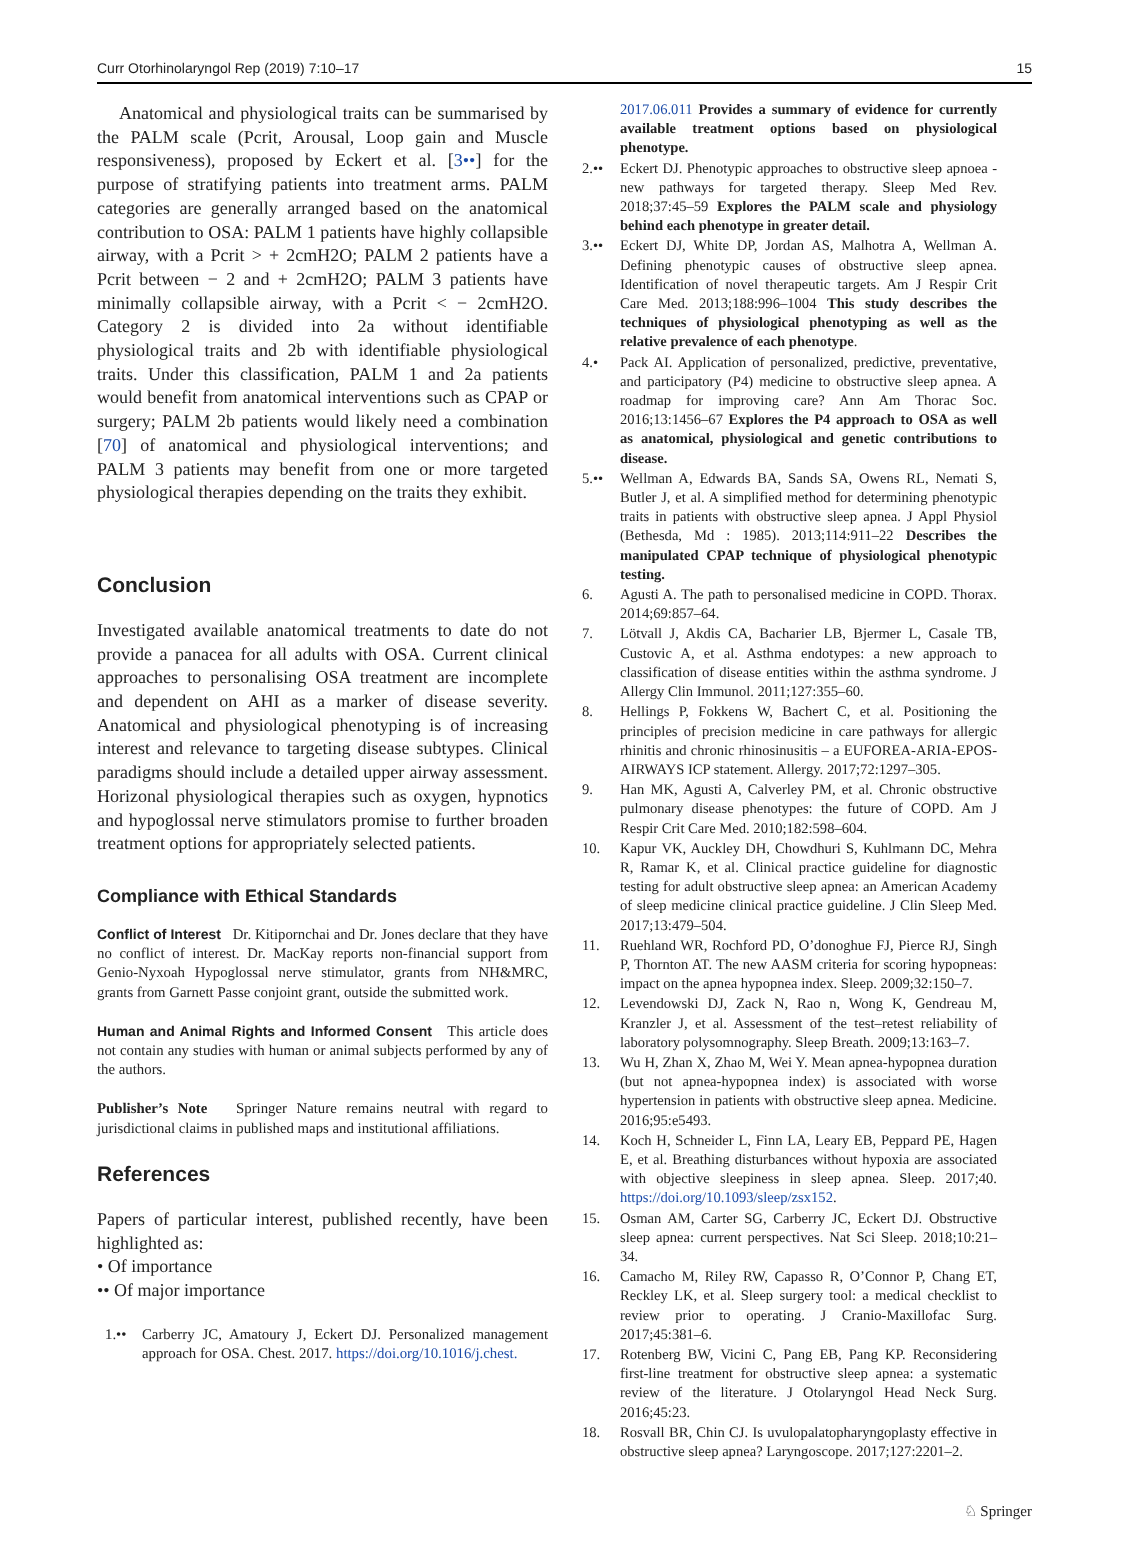Curr Otorhinolaryngol Rep (2019) 7:10–17 15
Anatomical and physiological traits can be summarised by the PALM scale (Pcrit, Arousal, Loop gain and Muscle responsiveness), proposed by Eckert et al. [3••] for the purpose of stratifying patients into treatment arms. PALM categories are generally arranged based on the anatomical contribution to OSA: PALM 1 patients have highly collapsible airway, with a Pcrit > + 2cmH2O; PALM 2 patients have a Pcrit between − 2 and + 2cmH2O; PALM 3 patients have minimally collapsible airway, with a Pcrit < − 2cmH2O. Category 2 is divided into 2a without identifiable physiological traits and 2b with identifiable physiological traits. Under this classification, PALM 1 and 2a patients would benefit from anatomical interventions such as CPAP or surgery; PALM 2b patients would likely need a combination [70] of anatomical and physiological interventions; and PALM 3 patients may benefit from one or more targeted physiological therapies depending on the traits they exhibit.
Conclusion
Investigated available anatomical treatments to date do not provide a panacea for all adults with OSA. Current clinical approaches to personalising OSA treatment are incomplete and dependent on AHI as a marker of disease severity. Anatomical and physiological phenotyping is of increasing interest and relevance to targeting disease subtypes. Clinical paradigms should include a detailed upper airway assessment. Horizonal physiological therapies such as oxygen, hypnotics and hypoglossal nerve stimulators promise to further broaden treatment options for appropriately selected patients.
Compliance with Ethical Standards
Conflict of Interest Dr. Kitipornchai and Dr. Jones declare that they have no conflict of interest. Dr. MacKay reports non-financial support from Genio-Nyxoah Hypoglossal nerve stimulator, grants from NH&MRC, grants from Garnett Passe conjoint grant, outside the submitted work.
Human and Animal Rights and Informed Consent This article does not contain any studies with human or animal subjects performed by any of the authors.
Publisher’s Note Springer Nature remains neutral with regard to jurisdictional claims in published maps and institutional affiliations.
References
Papers of particular interest, published recently, have been highlighted as:
• Of importance
•• Of major importance
1.•• Carberry JC, Amatoury J, Eckert DJ. Personalized management approach for OSA. Chest. 2017. https://doi.org/10.1016/j.chest.
2017.06.011 Provides a summary of evidence for currently available treatment options based on physiological phenotype.
2.•• Eckert DJ. Phenotypic approaches to obstructive sleep apnoea - new pathways for targeted therapy. Sleep Med Rev. 2018;37:45–59 Explores the PALM scale and physiology behind each phenotype in greater detail.
3.•• Eckert DJ, White DP, Jordan AS, Malhotra A, Wellman A. Defining phenotypic causes of obstructive sleep apnea. Identification of novel therapeutic targets. Am J Respir Crit Care Med. 2013;188:996–1004 This study describes the techniques of physiological phenotyping as well as the relative prevalence of each phenotype.
4.• Pack AI. Application of personalized, predictive, preventative, and participatory (P4) medicine to obstructive sleep apnea. A roadmap for improving care? Ann Am Thorac Soc. 2016;13:1456–67 Explores the P4 approach to OSA as well as anatomical, physiological and genetic contributions to disease.
5.•• Wellman A, Edwards BA, Sands SA, Owens RL, Nemati S, Butler J, et al. A simplified method for determining phenotypic traits in patients with obstructive sleep apnea. J Appl Physiol (Bethesda, Md : 1985). 2013;114:911–22 Describes the manipulated CPAP technique of physiological phenotypic testing.
6. Agusti A. The path to personalised medicine in COPD. Thorax. 2014;69:857–64.
7. Lötvall J, Akdis CA, Bacharier LB, Bjermer L, Casale TB, Custovic A, et al. Asthma endotypes: a new approach to classification of disease entities within the asthma syndrome. J Allergy Clin Immunol. 2011;127:355–60.
8. Hellings P, Fokkens W, Bachert C, et al. Positioning the principles of precision medicine in care pathways for allergic rhinitis and chronic rhinosinusitis – a EUFOREA-ARIA-EPOS-AIRWAYS ICP statement. Allergy. 2017;72:1297–305.
9. Han MK, Agusti A, Calverley PM, et al. Chronic obstructive pulmonary disease phenotypes: the future of COPD. Am J Respir Crit Care Med. 2010;182:598–604.
10. Kapur VK, Auckley DH, Chowdhuri S, Kuhlmann DC, Mehra R, Ramar K, et al. Clinical practice guideline for diagnostic testing for adult obstructive sleep apnea: an American Academy of sleep medicine clinical practice guideline. J Clin Sleep Med. 2017;13:479–504.
11. Ruehland WR, Rochford PD, O’donoghue FJ, Pierce RJ, Singh P, Thornton AT. The new AASM criteria for scoring hypopneas: impact on the apnea hypopnea index. Sleep. 2009;32:150–7.
12. Levendowski DJ, Zack N, Rao n, Wong K, Gendreau M, Kranzler J, et al. Assessment of the test–retest reliability of laboratory polysomnography. Sleep Breath. 2009;13:163–7.
13. Wu H, Zhan X, Zhao M, Wei Y. Mean apnea-hypopnea duration (but not apnea-hypopnea index) is associated with worse hypertension in patients with obstructive sleep apnea. Medicine. 2016;95:e5493.
14. Koch H, Schneider L, Finn LA, Leary EB, Peppard PE, Hagen E, et al. Breathing disturbances without hypoxia are associated with objective sleepiness in sleep apnea. Sleep. 2017;40. https://doi.org/10.1093/sleep/zsx152.
15. Osman AM, Carter SG, Carberry JC, Eckert DJ. Obstructive sleep apnea: current perspectives. Nat Sci Sleep. 2018;10:21–34.
16. Camacho M, Riley RW, Capasso R, O’Connor P, Chang ET, Reckley LK, et al. Sleep surgery tool: a medical checklist to review prior to operating. J Cranio-Maxillofac Surg. 2017;45:381–6.
17. Rotenberg BW, Vicini C, Pang EB, Pang KP. Reconsidering first-line treatment for obstructive sleep apnea: a systematic review of the literature. J Otolaryngol Head Neck Surg. 2016;45:23.
18. Rosvall BR, Chin CJ. Is uvulopalatopharyngoplasty effective in obstructive sleep apnea? Laryngoscope. 2017;127:2201–2.
♘ Springer